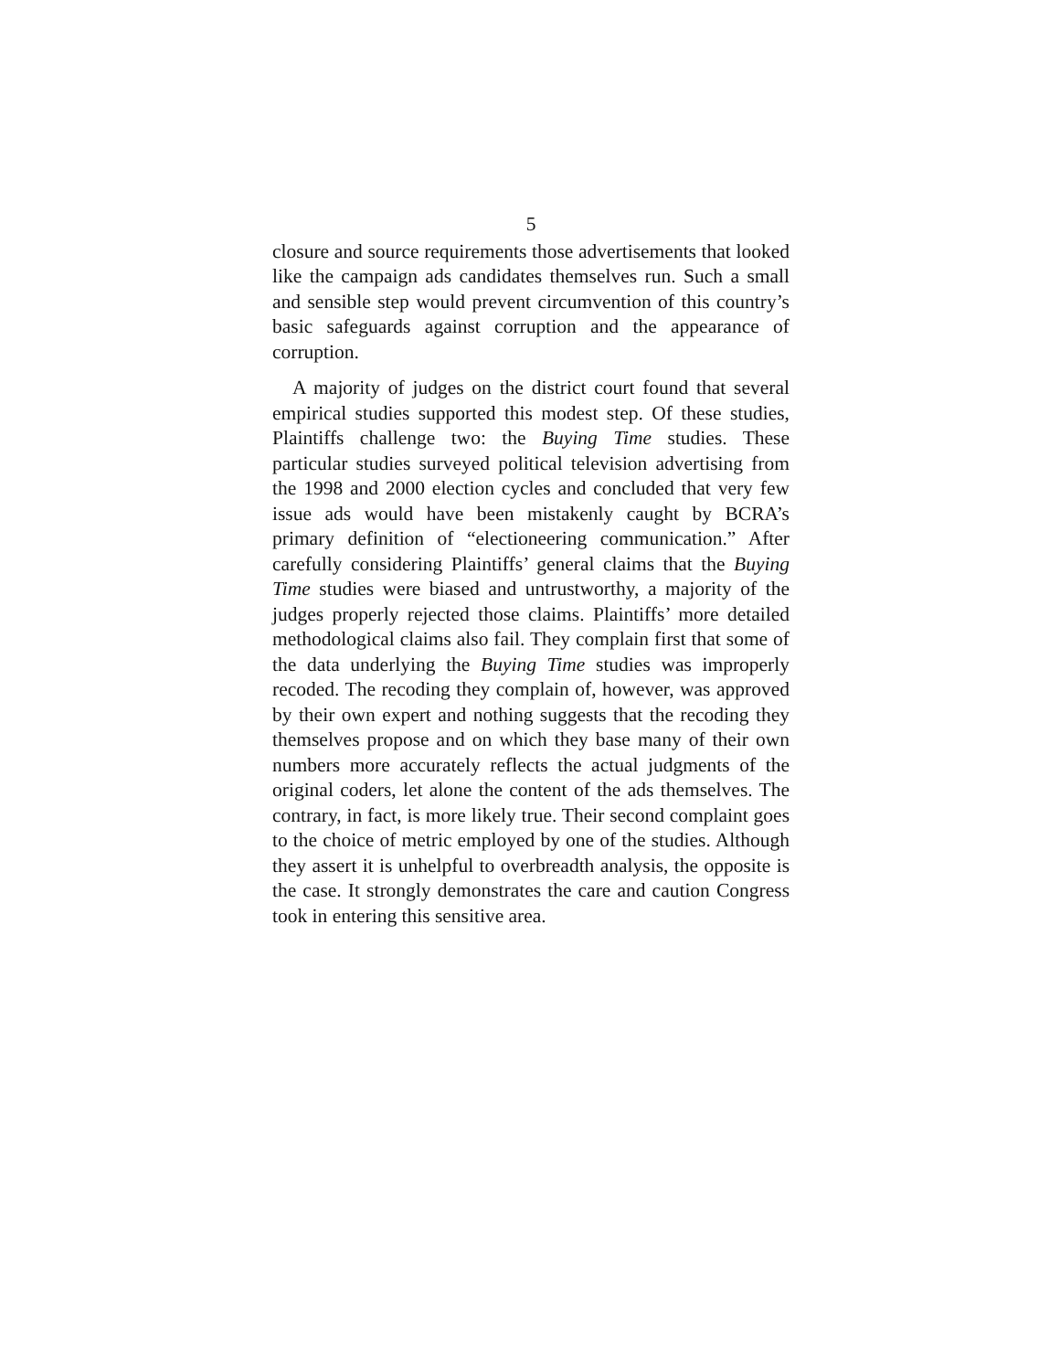5
closure and source requirements those advertisements that looked like the campaign ads candidates themselves run. Such a small and sensible step would prevent circumvention of this country’s basic safeguards against corruption and the appearance of corruption.
A majority of judges on the district court found that several empirical studies supported this modest step. Of these studies, Plaintiffs challenge two: the Buying Time studies. These particular studies surveyed political television advertising from the 1998 and 2000 election cycles and concluded that very few issue ads would have been mistakenly caught by BCRA’s primary definition of “electioneering communication.” After carefully considering Plaintiffs’ general claims that the Buying Time studies were biased and untrustworthy, a majority of the judges properly rejected those claims. Plaintiffs’ more detailed methodological claims also fail. They complain first that some of the data underlying the Buying Time studies was improperly recoded. The recoding they complain of, however, was approved by their own expert and nothing suggests that the recoding they themselves propose and on which they base many of their own numbers more accurately reflects the actual judgments of the original coders, let alone the content of the ads themselves. The contrary, in fact, is more likely true. Their second complaint goes to the choice of metric employed by one of the studies. Although they assert it is unhelpful to overbreadth analysis, the opposite is the case. It strongly demonstrates the care and caution Congress took in entering this sensitive area.